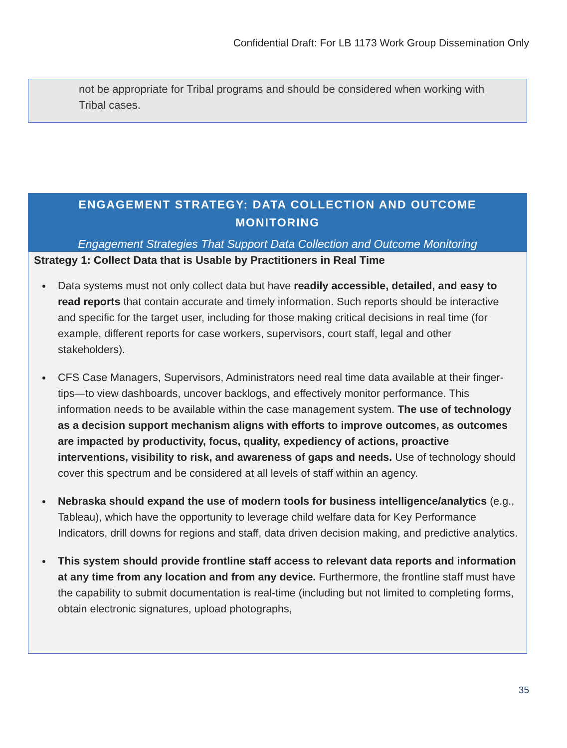Confidential Draft: For LB 1173 Work Group Dissemination Only
not be appropriate for Tribal programs and should be considered when working with Tribal cases.
ENGAGEMENT STRATEGY: DATA COLLECTION AND OUTCOME MONITORING
Engagement Strategies That Support Data Collection and Outcome Monitoring
Strategy 1: Collect Data that is Usable by Practitioners in Real Time
Data systems must not only collect data but have readily accessible, detailed, and easy to read reports that contain accurate and timely information. Such reports should be interactive and specific for the target user, including for those making critical decisions in real time (for example, different reports for case workers, supervisors, court staff, legal and other stakeholders).
CFS Case Managers, Supervisors, Administrators need real time data available at their finger-tips—to view dashboards, uncover backlogs, and effectively monitor performance. This information needs to be available within the case management system. The use of technology as a decision support mechanism aligns with efforts to improve outcomes, as outcomes are impacted by productivity, focus, quality, expediency of actions, proactive interventions, visibility to risk, and awareness of gaps and needs. Use of technology should cover this spectrum and be considered at all levels of staff within an agency.
Nebraska should expand the use of modern tools for business intelligence/analytics (e.g., Tableau), which have the opportunity to leverage child welfare data for Key Performance Indicators, drill downs for regions and staff, data driven decision making, and predictive analytics.
This system should provide frontline staff access to relevant data reports and information at any time from any location and from any device. Furthermore, the frontline staff must have the capability to submit documentation is real-time (including but not limited to completing forms, obtain electronic signatures, upload photographs,
35